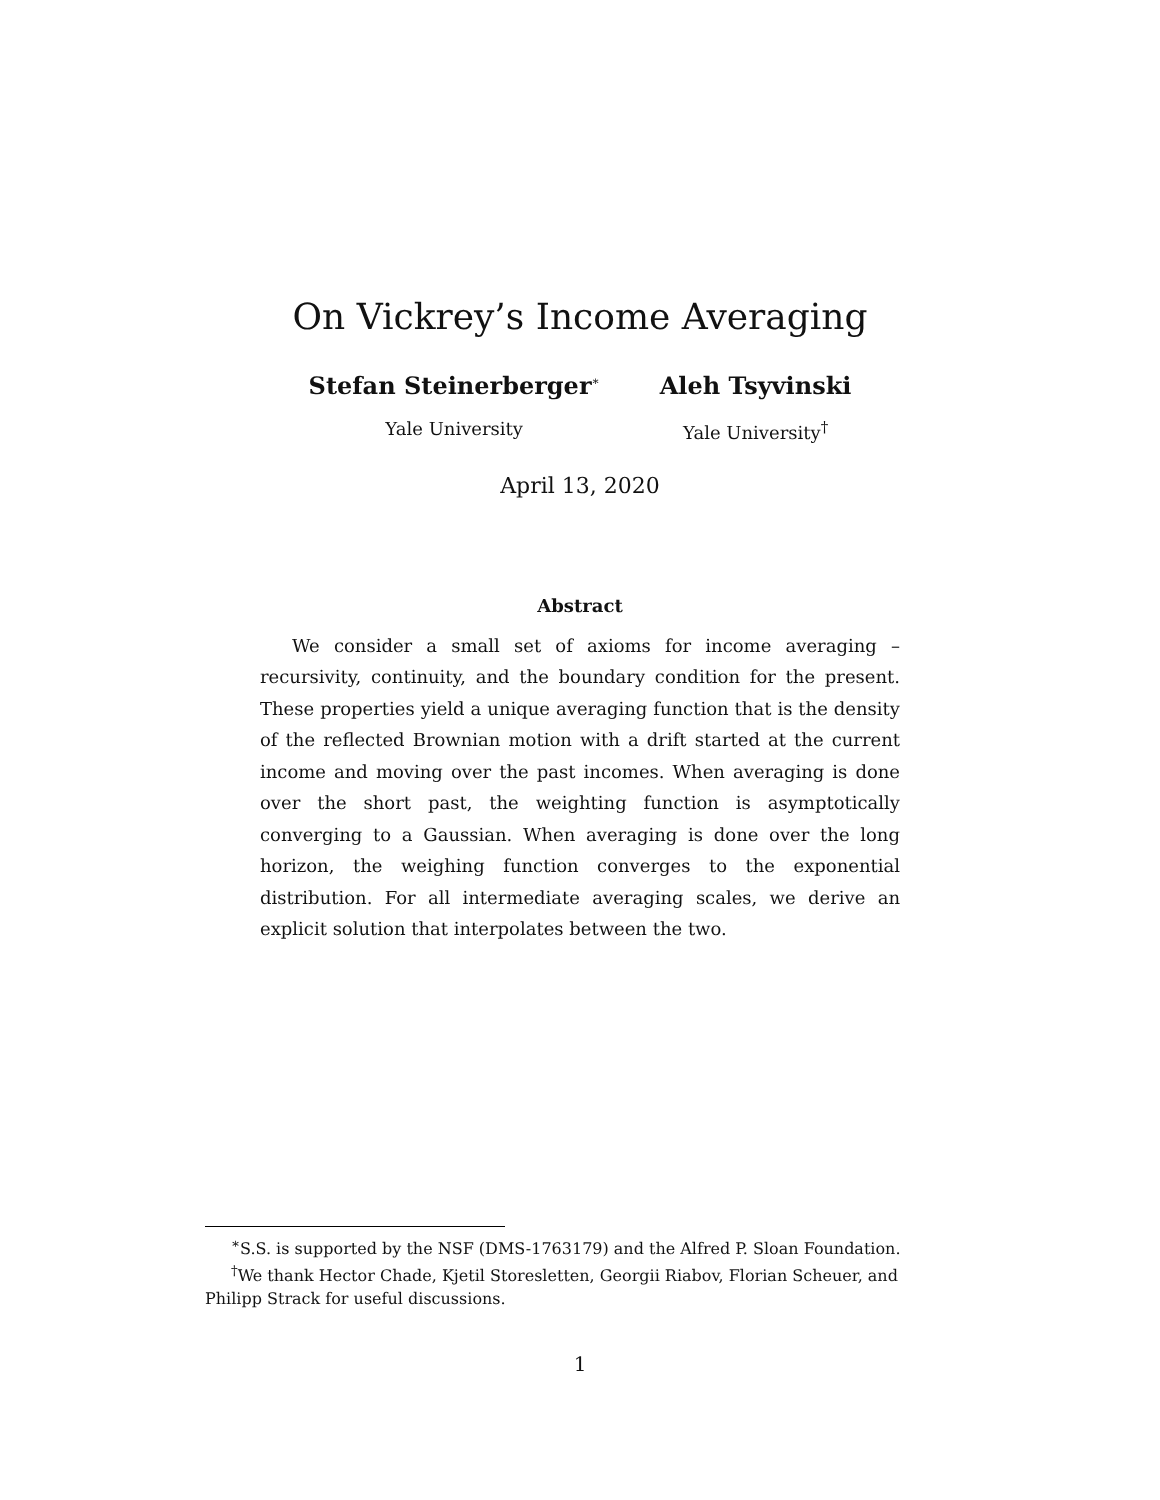On Vickrey’s Income Averaging
Stefan Steinerberger<sup>∗</sup>
Yale University
Aleh Tsyvinski
Yale University<sup>†</sup>
April 13, 2020
Abstract
We consider a small set of axioms for income averaging – recursivity, continuity, and the boundary condition for the present. These properties yield a unique averaging function that is the density of the reflected Brownian motion with a drift started at the current income and moving over the past incomes. When averaging is done over the short past, the weighting function is asymptotically converging to a Gaussian. When averaging is done over the long horizon, the weighing function converges to the exponential distribution. For all intermediate averaging scales, we derive an explicit solution that interpolates between the two.
<sup>∗</sup>S.S. is supported by the NSF (DMS-1763179) and the Alfred P. Sloan Foundation.
<sup>†</sup> We thank Hector Chade, Kjetil Storesletten, Georgii Riabov, Florian Scheuer, and
Philipp Strack for useful discussions.
1